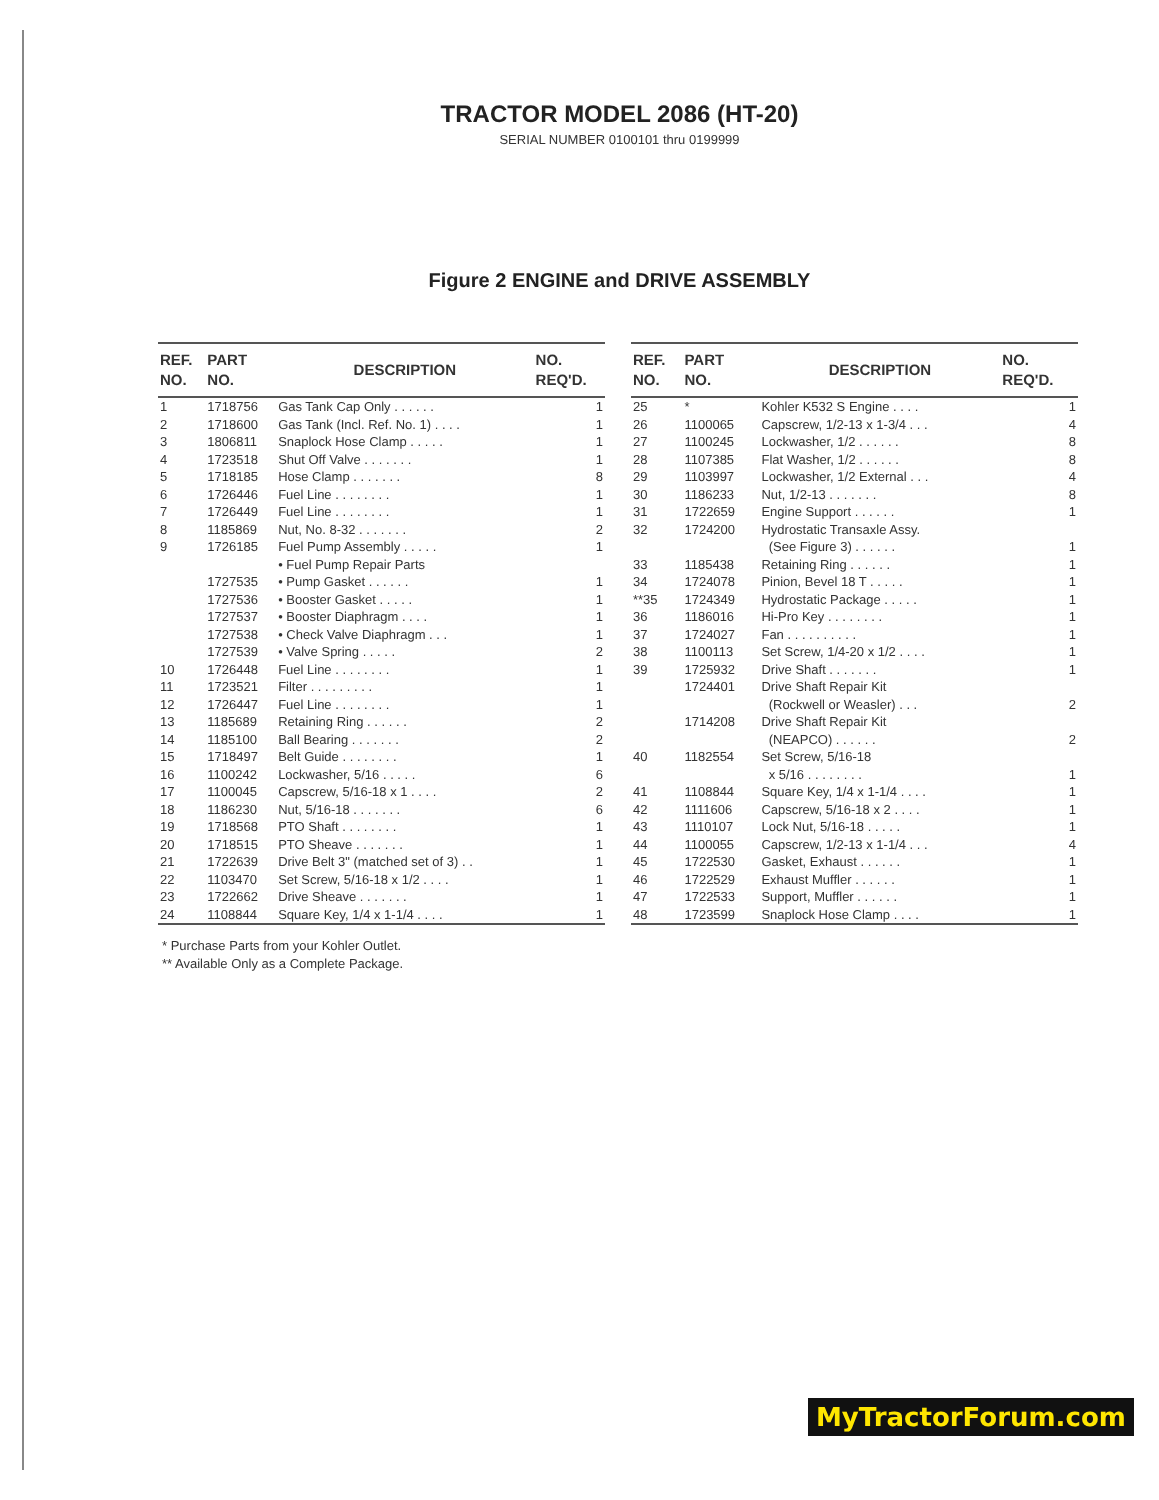TRACTOR MODEL 2086 (HT-20)
SERIAL NUMBER 0100101 thru 0199999
Figure 2 ENGINE and DRIVE ASSEMBLY
| REF. NO. | PART NO. | DESCRIPTION | NO. REQ'D. |
| --- | --- | --- | --- |
| 1 | 1718756 | Gas Tank Cap Only . . . . . . | 1 |
| 2 | 1718600 | Gas Tank (Incl. Ref. No. 1) . . . . | 1 |
| 3 | 1806811 | Snaplock Hose Clamp . . . . . | 1 |
| 4 | 1723518 | Shut Off Valve . . . . . . . | 1 |
| 5 | 1718185 | Hose Clamp . . . . . . . | 8 |
| 6 | 1726446 | Fuel Line . . . . . . . . | 1 |
| 7 | 1726449 | Fuel Line . . . . . . . . | 1 |
| 8 | 1185869 | Nut, No. 8-32 . . . . . . . | 2 |
| 9 | 1726185 | Fuel Pump Assembly . . . . . | 1 |
| | | • Fuel Pump Repair Parts | |
| | 1727535 | • Pump Gasket . . . . . . | 1 |
| | 1727536 | • Booster Gasket . . . . . | 1 |
| | 1727537 | • Booster Diaphragm . . . . | 1 |
| | 1727538 | • Check Valve Diaphragm . . . | 1 |
| | 1727539 | • Valve Spring . . . . . | 2 |
| 10 | 1726448 | Fuel Line . . . . . . . . | 1 |
| 11 | 1723521 | Filter . . . . . . . . . | 1 |
| 12 | 1726447 | Fuel Line . . . . . . . . | 1 |
| 13 | 1185689 | Retaining Ring . . . . . . | 2 |
| 14 | 1185100 | Ball Bearing . . . . . . . | 2 |
| 15 | 1718497 | Belt Guide . . . . . . . . | 1 |
| 16 | 1100242 | Lockwasher, 5/16 . . . . . | 6 |
| 17 | 1100045 | Capscrew, 5/16-18 x 1 . . . . | 2 |
| 18 | 1186230 | Nut, 5/16-18 . . . . . . . | 6 |
| 19 | 1718568 | PTO Shaft . . . . . . . . | 1 |
| 20 | 1718515 | PTO Sheave . . . . . . . | 1 |
| 21 | 1722639 | Drive Belt 3" (matched set of 3) . . | 1 |
| 22 | 1103470 | Set Screw, 5/16-18 x 1/2 . . . . | 1 |
| 23 | 1722662 | Drive Sheave . . . . . . . | 1 |
| 24 | 1108844 | Square Key, 1/4 x 1-1/4 . . . . | 1 |
| REF. NO. | PART NO. | DESCRIPTION | NO. REQ'D. |
| --- | --- | --- | --- |
| 25 | * | Kohler K532 S Engine . . . . | 1 |
| 26 | 1100065 | Capscrew, 1/2-13 x 1-3/4 . . . | 4 |
| 27 | 1100245 | Lockwasher, 1/2 . . . . . . | 8 |
| 28 | 1107385 | Flat Washer, 1/2 . . . . . . | 8 |
| 29 | 1103997 | Lockwasher, 1/2 External . . . | 4 |
| 30 | 1186233 | Nut, 1/2-13 . . . . . . . | 8 |
| 31 | 1722659 | Engine Support . . . . . . | 1 |
| 32 | 1724200 | Hydrostatic Transaxle Assy. (See Figure 3) . . . . . . | 1 |
| 33 | 1185438 | Retaining Ring . . . . . . | 1 |
| 34 | 1724078 | Pinion, Bevel 18 T . . . . . | 1 |
| **35 | 1724349 | Hydrostatic Package . . . . . | 1 |
| 36 | 1186016 | Hi-Pro Key . . . . . . . . | 1 |
| 37 | 1724027 | Fan . . . . . . . . . . | 1 |
| 38 | 1100113 | Set Screw, 1/4-20 x 1/2 . . . . | 1 |
| 39 | 1725932 | Drive Shaft . . . . . . . | 1 |
| | 1724401 | Drive Shaft Repair Kit (Rockwell or Weasler) . . . | 2 |
| | 1714208 | Drive Shaft Repair Kit (NEAPCO) . . . . . . | 2 |
| 40 | 1182554 | Set Screw, 5/16-18 x 5/16 . . . . . . . . | 1 |
| 41 | 1108844 | Square Key, 1/4 x 1-1/4 . . . . | 1 |
| 42 | 1111606 | Capscrew, 5/16-18 x 2 . . . . | 1 |
| 43 | 1110107 | Lock Nut, 5/16-18 . . . . . | 1 |
| 44 | 1100055 | Capscrew, 1/2-13 x 1-1/4 . . . | 4 |
| 45 | 1722530 | Gasket, Exhaust . . . . . . | 1 |
| 46 | 1722529 | Exhaust Muffler . . . . . . | 1 |
| 47 | 1722533 | Support, Muffler . . . . . . | 1 |
| 48 | 1723599 | Snaplock Hose Clamp . . . . | 1 |
* Purchase Parts from your Kohler Outlet.
** Available Only as a Complete Package.
MyTractorForum.com